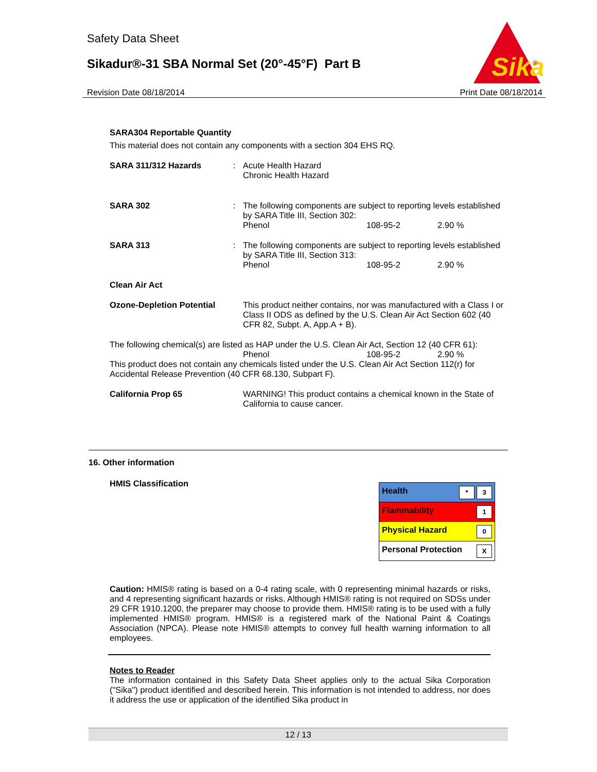Safety Data Sheet
Sikadur®-31 SBA Normal Set (20°-45°F) Part B
Sika
®
Revision Date 08/18/2014 Print Date 08/18/2014
SARA304 Reportable Quantity
This material does not contain any components with a section 304 EHS RQ.
SARA 311/312 Hazards : Acute Health Hazard
Chronic Health Hazard
SARA 302 : The following components are subject to reporting levels established by SARA Title III, Section 302:
Phenol 108-95-2 2.90 %
SARA 313 : The following components are subject to reporting levels established by SARA Title III, Section 313:
Phenol 108-95-2 2.90 %
Clean Air Act
Ozone-Depletion Potential
This product neither contains, nor was manufactured with a Class I or Class II ODS as defined by the U.S. Clean Air Act Section 602 (40 CFR 82, Subpt. A, App.A + B).
The following chemical(s) are listed as HAP under the U.S. Clean Air Act, Section 12 (40 CFR 61):
Phenol 108-95-2 2.90 %
This product does not contain any chemicals listed under the U.S. Clean Air Act Section 112(r) for Accidental Release Prevention (40 CFR 68.130, Subpart F).
California Prop 65 WARNING! This product contains a chemical known in the State of California to cause cancer.
16. Other information
HMIS Classification
| Health * 3 |
| Flammability 1 |
| Physical Hazard 0 |
| Personal Protection X |
Caution: HMIS® rating is based on a 0-4 rating scale, with 0 representing minimal hazards or risks, and 4 representing significant hazards or risks. Although HMIS® rating is not required on SDSs under 29 CFR 1910.1200, the preparer may choose to provide them. HMIS® rating is to be used with a fully implemented HMIS® program. HMIS® is a registered mark of the National Paint & Coatings Association (NPCA). Please note HMIS® attempts to convey full health warning information to all employees.
Notes to Reader
The information contained in this Safety Data Sheet applies only to the actual Sika Corporation ("Sika") product identified and described herein. This information is not intended to address, nor does it address the use or application of the identified Sika product in
12 / 13